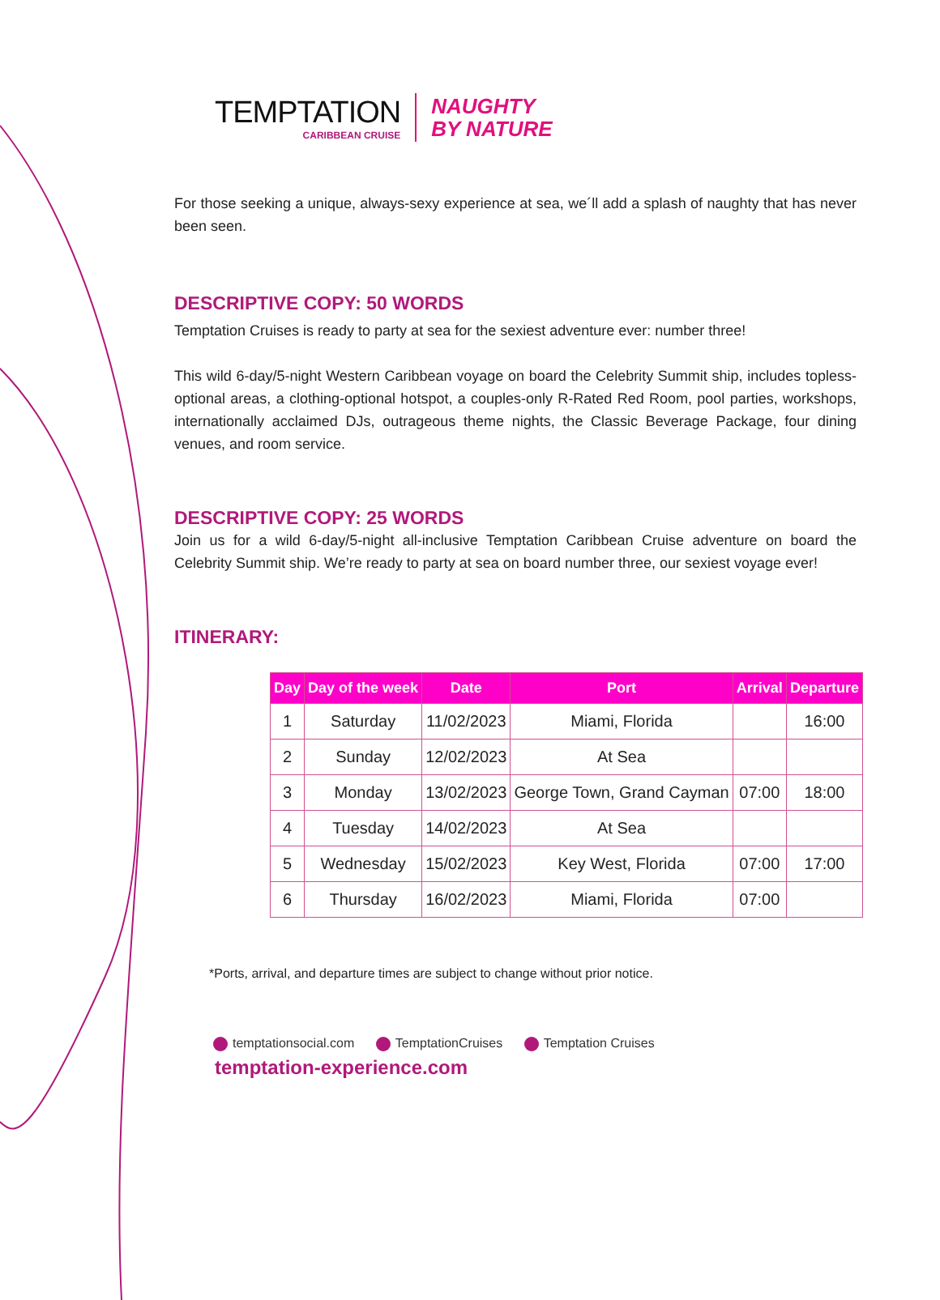TEMPTATION
CARIBBEAN CRUISE
NAUGHTY
BY NATURE
For those seeking a unique, always-sexy experience at sea, we´ll add a splash of naughty that has never been seen.
DESCRIPTIVE COPY: 50 WORDS
Temptation Cruises is ready to party at sea for the sexiest adventure ever: number three!
This wild 6-day/5-night Western Caribbean voyage on board the Celebrity Summit ship, includes topless-optional areas, a clothing-optional hotspot, a couples-only R-Rated Red Room, pool parties, workshops, internationally acclaimed DJs, outrageous theme nights, the Classic Beverage Package, four dining venues, and room service.
DESCRIPTIVE COPY: 25 WORDS
Join us for a wild 6-day/5-night all-inclusive Temptation Caribbean Cruise adventure on board the Celebrity Summit ship. We’re ready to party at sea on board number three, our sexiest voyage ever!
ITINERARY:
| Day | Day of the week | Date | Port | Arrival | Departure |
| --- | --- | --- | --- | --- | --- |
| 1 | Saturday | 11/02/2023 | Miami, Florida | | 16:00 |
| 2 | Sunday | 12/02/2023 | At Sea | | |
| 3 | Monday | 13/02/2023 | George Town, Grand Cayman | 07:00 | 18:00 |
| 4 | Tuesday | 14/02/2023 | At Sea | | |
| 5 | Wednesday | 15/02/2023 | Key West, Florida | 07:00 | 17:00 |
| 6 | Thursday | 16/02/2023 | Miami, Florida | 07:00 | |
*Ports, arrival, and departure times are subject to change without prior notice.
temptationsocial.com TemptationCruises Temptation Cruises
temptation-experience.com